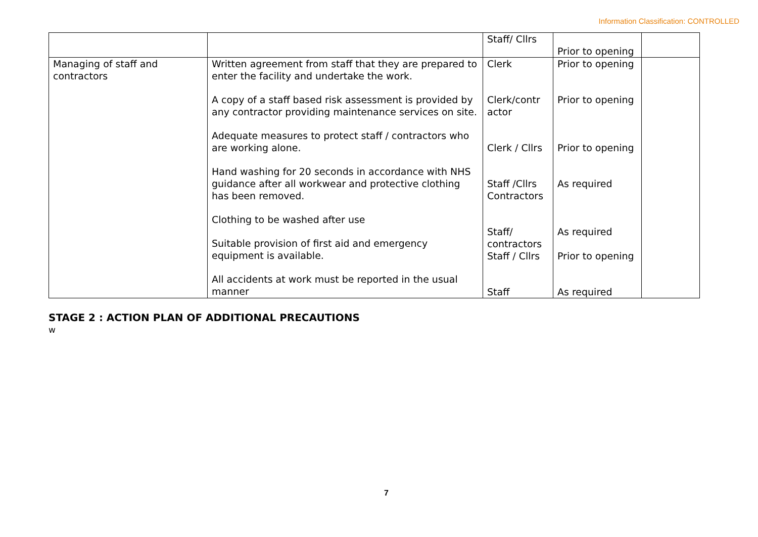Information Classification: CONTROLLED
| | | Staff/ Cllrs | Prior to opening | |
| Managing of staff and contractors | Written agreement from staff that they are prepared to enter the facility and undertake the work. A copy of a staff based risk assessment is provided by any contractor providing maintenance services on site. Adequate measures to protect staff / contractors who are working alone. Hand washing for 20 seconds in accordance with NHS guidance after all workwear and protective clothing has been removed. Clothing to be washed after use Suitable provision of first aid and emergency equipment is available. All accidents at work must be reported in the usual manner | Clerk Clerk/contr actor Clerk / Cllrs Staff /Cllrs Contractors Staff/ contractors Staff / Cllrs Staff | Prior to opening Prior to opening Prior to opening As required As required Prior to opening As required | |
STAGE 2 : ACTION PLAN OF ADDITIONAL PRECAUTIONS
w
7